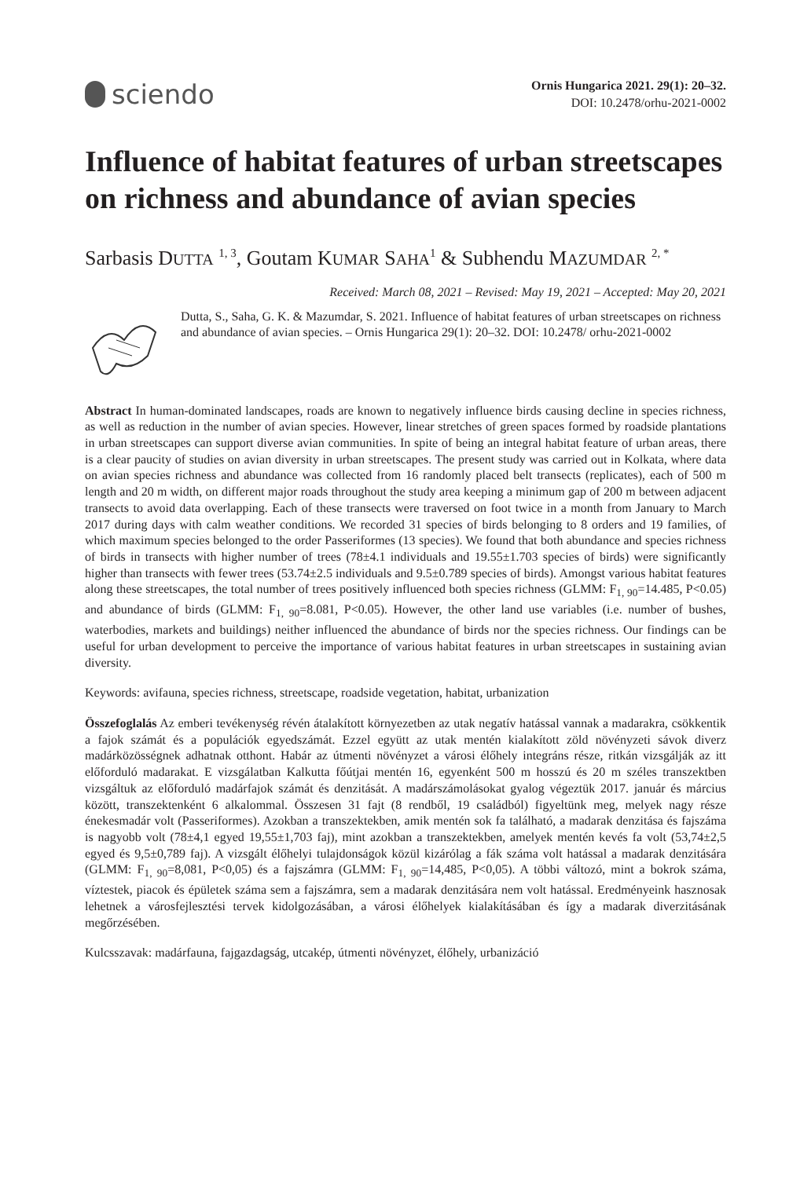sciendo
Ornis Hungarica 2021. 29(1): 20–32.
DOI: 10.2478/orhu-2021-0002
Influence of habitat features of urban streetscapes on richness and abundance of avian species
Sarbasis DUTTA <sup>1, 3</sup>, Goutam KUMAR SAHA<sup>1</sup> & Subhendu MAZUMDAR <sup>2, *</sup>
Received: March 08, 2021 – Revised: May 19, 2021 – Accepted: May 20, 2021
Dutta, S., Saha, G. K. & Mazumdar, S. 2021. Influence of habitat features of urban streetscapes on richness and abundance of avian species. – Ornis Hungarica 29(1): 20–32. DOI: 10.2478/ orhu-2021-0002
Abstract In human-dominated landscapes, roads are known to negatively influence birds causing decline in species richness, as well as reduction in the number of avian species. However, linear stretches of green spaces formed by roadside plantations in urban streetscapes can support diverse avian communities. In spite of being an integral habitat feature of urban areas, there is a clear paucity of studies on avian diversity in urban streetscapes. The present study was carried out in Kolkata, where data on avian species richness and abundance was collected from 16 randomly placed belt transects (replicates), each of 500 m length and 20 m width, on different major roads throughout the study area keeping a minimum gap of 200 m between adjacent transects to avoid data overlapping. Each of these transects were traversed on foot twice in a month from January to March 2017 during days with calm weather conditions. We recorded 31 species of birds belonging to 8 orders and 19 families, of which maximum species belonged to the order Passeriformes (13 species). We found that both abundance and species richness of birds in transects with higher number of trees (78±4.1 individuals and 19.55±1.703 species of birds) were significantly higher than transects with fewer trees (53.74±2.5 individuals and 9.5±0.789 species of birds). Amongst various habitat features along these streetscapes, the total number of trees positively influenced both species richness (GLMM: F<sub>1, 90</sub>=14.485, P<0.05) and abundance of birds (GLMM: F<sub>1, 90</sub>=8.081, P<0.05). However, the other land use variables (i.e. number of bushes, waterbodies, markets and buildings) neither influenced the abundance of birds nor the species richness. Our findings can be useful for urban development to perceive the importance of various habitat features in urban streetscapes in sustaining avian diversity.
Keywords: avifauna, species richness, streetscape, roadside vegetation, habitat, urbanization
Összefoglalás Az emberi tevékenység révén átalakított környezetben az utak negatív hatással vannak a madarakra, csökkentik a fajok számát és a populációk egyedszámát. Ezzel együtt az utak mentén kialakított zöld növényzeti sávok diverz madárközösségnek adhatnak otthont. Habár az útmenti növényzet a városi élőhely integráns része, ritkán vizsgálják az itt előforduló madarakat. E vizsgálatban Kalkutta főútjai mentén 16, egyenként 500 m hosszú és 20 m széles transzektben vizsgáltuk az előforduló madárfajok számát és denzitását. A madárszámolásokat gyalog végeztük 2017. január és március között, transzektenként 6 alkalommal. Összesen 31 fajt (8 rendből, 19 családból) figyeltünk meg, melyek nagy része énekesmadár volt (Passeriformes). Azokban a transzektekben, amik mentén sok fa található, a madarak denzitása és fajszáma is nagyobb volt (78±4,1 egyed 19,55±1,703 faj), mint azokban a transzektekben, amelyek mentén kevés fa volt (53,74±2,5 egyed és 9,5±0,789 faj). A vizsgált élőhelyi tulajdonságok közül kizárólag a fák száma volt hatással a madarak denzitására (GLMM: F<sub>1, 90</sub>=8,081, P<0,05) és a fajszámra (GLMM: F<sub>1, 90</sub>=14,485, P<0,05). A többi változó, mint a bokrok száma, víztestek, piacok és épületek száma sem a fajszámra, sem a madarak denzitására nem volt hatással. Eredményeink hasznosak lehetnek a városfejlesztési tervek kidolgozásában, a városi élőhelyek kialakításában és így a madarak diverzitásának megőrzésében.
Kulcsszavak: madárfauna, fajgazdagság, utcakép, útmenti növényzet, élőhely, urbanizáció